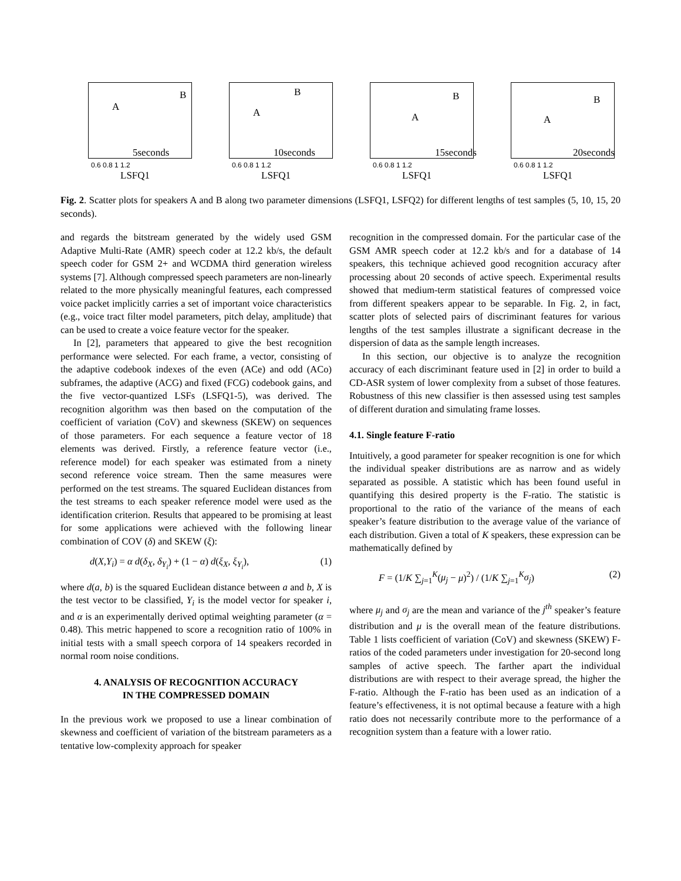A
B
5seconds
0.6 0.8 1 1.2
LSFQ1
A
B
10seconds
0.6 0.8 1 1.2
LSFQ1
A
B
15seconds
0.6 0.8 1 1.2
LSFQ1
A
B
20seconds
0.6 0.8 1 1.2
LSFQ1
Fig. 2. Scatter plots for speakers A and B along two parameter dimensions (LSFQ1, LSFQ2) for different lengths of test samples (5, 10, 15, 20 seconds).
and regards the bitstream generated by the widely used GSM Adaptive Multi-Rate (AMR) speech coder at 12.2 kb/s, the default speech coder for GSM 2+ and WCDMA third generation wireless systems [7]. Although compressed speech parameters are non-linearly related to the more physically meaningful features, each compressed voice packet implicitly carries a set of important voice characteristics (e.g., voice tract filter model parameters, pitch delay, amplitude) that can be used to create a voice feature vector for the speaker.
In [2], parameters that appeared to give the best recognition performance were selected. For each frame, a vector, consisting of the adaptive codebook indexes of the even (ACe) and odd (ACo) subframes, the adaptive (ACG) and fixed (FCG) codebook gains, and the five vector-quantized LSFs (LSFQ1-5), was derived. The recognition algorithm was then based on the computation of the coefficient of variation (CoV) and skewness (SKEW) on sequences of those parameters. For each sequence a feature vector of 18 elements was derived. Firstly, a reference feature vector (i.e., reference model) for each speaker was estimated from a ninety second reference voice stream. Then the same measures were performed on the test streams. The squared Euclidean distances from the test streams to each speaker reference model were used as the identification criterion. Results that appeared to be promising at least for some applications were achieved with the following linear combination of COV (δ) and SKEW (ξ):
d(X,Y<sub>i</sub>) = α d(δ<sub>X</sub>, δ<sub>Y<sub>i</sub></sub>) + (1 − α) d(ξ<sub>X</sub>, ξ<sub>Y<sub>i</sub></sub>), (1)
where d(a, b) is the squared Euclidean distance between a and b, X is the test vector to be classified, Y<sub>i</sub> is the model vector for speaker i, and α is an experimentally derived optimal weighting parameter (α = 0.48). This metric happened to score a recognition ratio of 100% in initial tests with a small speech corpora of 14 speakers recorded in normal room noise conditions.
4. ANALYSIS OF RECOGNITION ACCURACY
IN THE COMPRESSED DOMAIN
In the previous work we proposed to use a linear combination of skewness and coefficient of variation of the bitstream parameters as a tentative low-complexity approach for speaker
recognition in the compressed domain. For the particular case of the GSM AMR speech coder at 12.2 kb/s and for a database of 14 speakers, this technique achieved good recognition accuracy after processing about 20 seconds of active speech. Experimental results showed that medium-term statistical features of compressed voice from different speakers appear to be separable. In Fig. 2, in fact, scatter plots of selected pairs of discriminant features for various lengths of the test samples illustrate a significant decrease in the dispersion of data as the sample length increases.
In this section, our objective is to analyze the recognition accuracy of each discriminant feature used in [2] in order to build a CD-ASR system of lower complexity from a subset of those features. Robustness of this new classifier is then assessed using test samples of different duration and simulating frame losses.
4.1. Single feature F-ratio
Intuitively, a good parameter for speaker recognition is one for which the individual speaker distributions are as narrow and as widely separated as possible. A statistic which has been found useful in quantifying this desired property is the F-ratio. The statistic is proportional to the ratio of the variance of the means of each speaker’s feature distribution to the average value of the variance of each distribution. Given a total of K speakers, these expression can be mathematically defined by
F = (1/K ∑<sub>j=1</sub><sup>K</sup>(μ<sub>j</sub> − μ)<sup>2</sup>) / (1/K ∑<sub>j=1</sub><sup>K</sup>σ<sub>j</sub>) (2)
where μ<sub>j</sub> and σ<sub>j</sub> are the mean and variance of the j<sup>th</sup> speaker’s feature distribution and μ is the overall mean of the feature distributions. Table 1 lists coefficient of variation (CoV) and skewness (SKEW) F-ratios of the coded parameters under investigation for 20-second long samples of active speech. The farther apart the individual distributions are with respect to their average spread, the higher the F-ratio. Although the F-ratio has been used as an indication of a feature’s effectiveness, it is not optimal because a feature with a high ratio does not necessarily contribute more to the performance of a recognition system than a feature with a lower ratio.